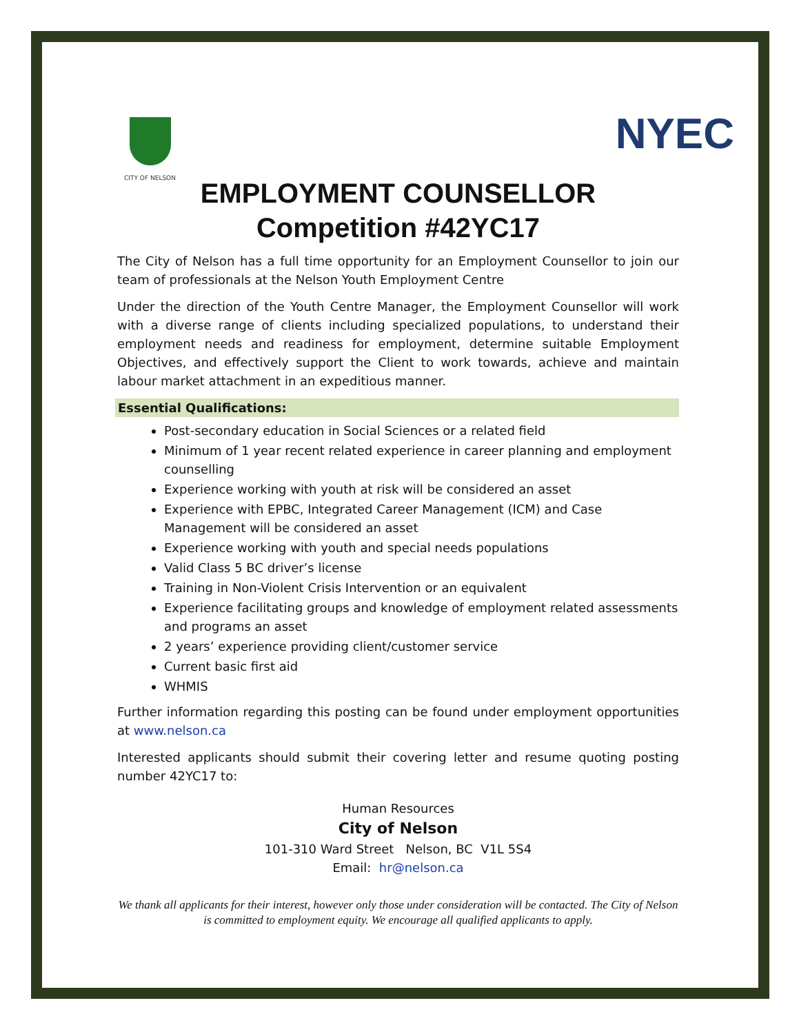CITY OF NELSON
NYEC
EMPLOYMENT COUNSELLOR
Competition #42YC17
The City of Nelson has a full time opportunity for an Employment Counsellor to join our team of professionals at the Nelson Youth Employment Centre
Under the direction of the Youth Centre Manager, the Employment Counsellor will work with a diverse range of clients including specialized populations, to understand their employment needs and readiness for employment, determine suitable Employment Objectives, and effectively support the Client to work towards, achieve and maintain labour market attachment in an expeditious manner.
Essential Qualifications:
Post-secondary education in Social Sciences or a related field
Minimum of 1 year recent related experience in career planning and employment counselling
Experience working with youth at risk will be considered an asset
Experience with EPBC, Integrated Career Management (ICM) and Case Management will be considered an asset
Experience working with youth and special needs populations
Valid Class 5 BC driver’s license
Training in Non-Violent Crisis Intervention or an equivalent
Experience facilitating groups and knowledge of employment related assessments and programs an asset
2 years’ experience providing client/customer service
Current basic first aid
WHMIS
Further information regarding this posting can be found under employment opportunities at www.nelson.ca
Interested applicants should submit their covering letter and resume quoting posting number 42YC17 to:
Human Resources
City of Nelson
101-310 Ward Street Nelson, BC V1L 5S4
Email: hr@nelson.ca
We thank all applicants for their interest, however only those under consideration will be contacted. The City of Nelson is committed to employment equity. We encourage all qualified applicants to apply.